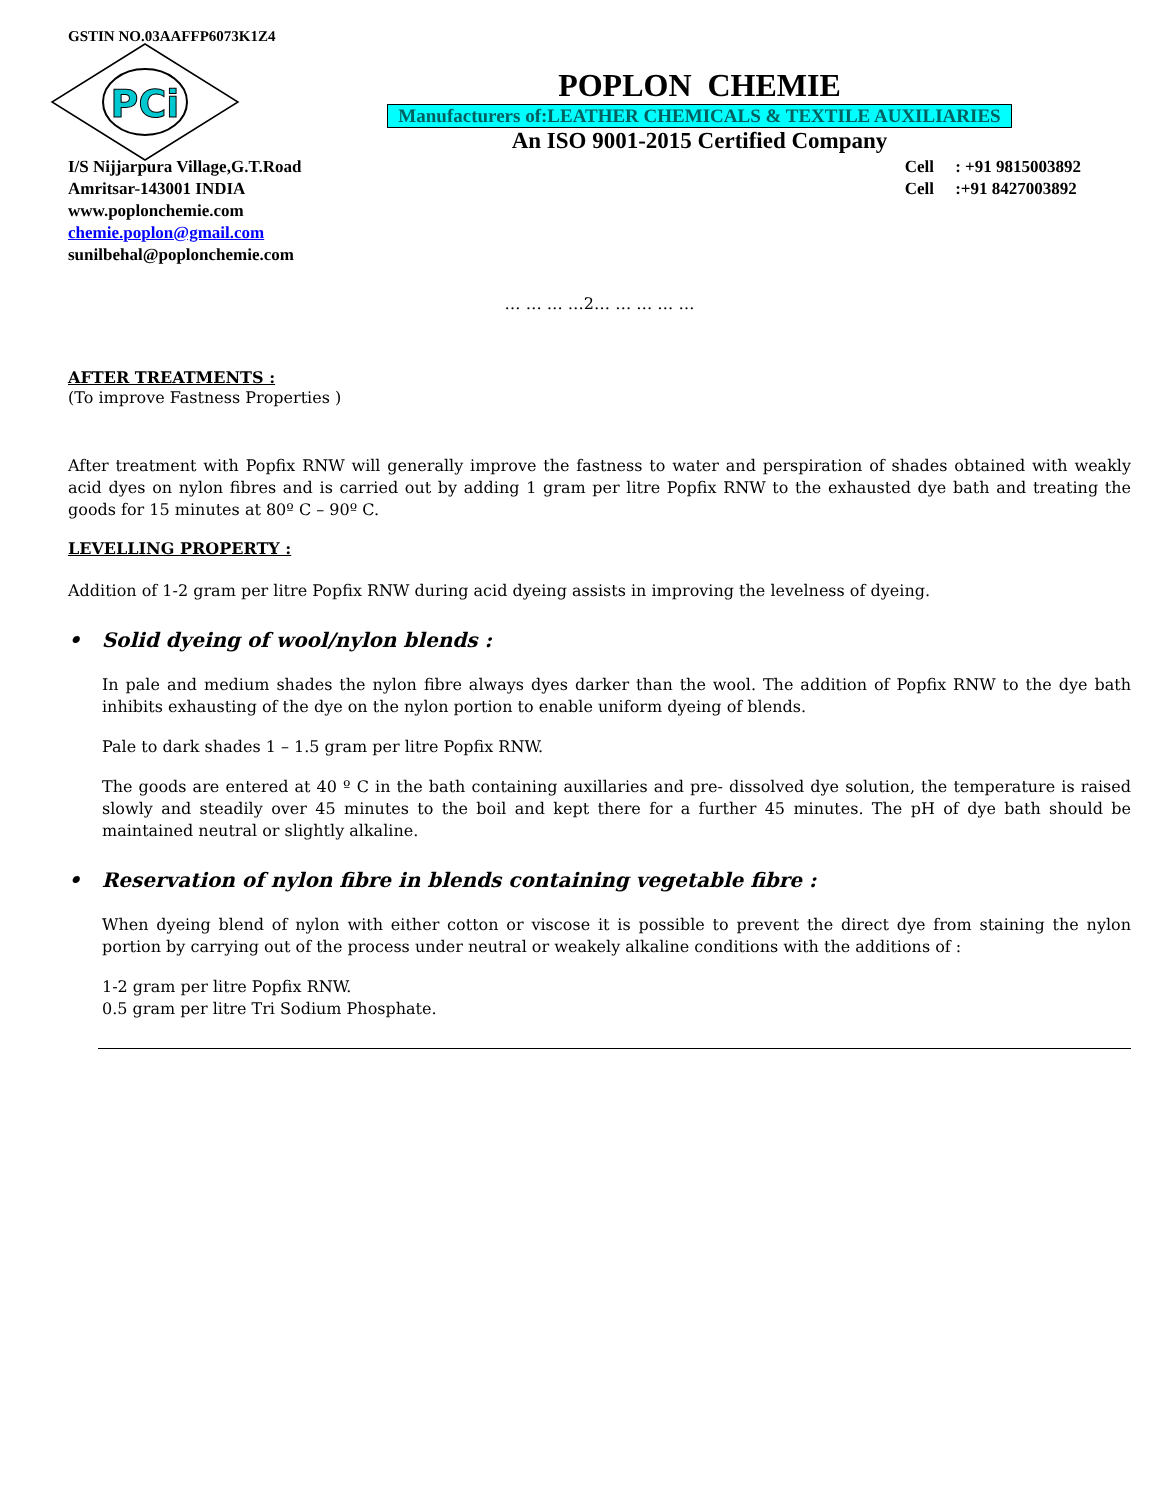GSTIN NO.03AAFFP6073K1Z4
PCi
POPLON CHEMIE
Manufacturers of:LEATHER CHEMICALS & TEXTILE AUXILIARIES
An ISO 9001-2015 Certified Company
I/S Nijjarpura Village,G.T.Road
Amritsar-143001 INDIA
www.poplonchemie.com
chemie.poplon@gmail.com
sunilbehal@poplonchemie.com
Cell : +91 9815003892
Cell :+91 8427003892
… … … …2… … … … …
AFTER TREATMENTS :
(To improve Fastness Properties )
After treatment with Popfix RNW will generally improve the fastness to water and perspiration of shades obtained with weakly acid dyes on nylon fibres and is carried out by adding 1 gram per litre Popfix RNW to the exhausted dye bath and treating the goods for 15 minutes at 80º C – 90º C.
LEVELLING PROPERTY :
Addition of 1-2 gram per litre Popfix RNW during acid dyeing assists in improving the levelness of dyeing.
• Solid dyeing of wool/nylon blends :
In pale and medium shades the nylon fibre always dyes darker than the wool. The addition of Popfix RNW to the dye bath inhibits exhausting of the dye on the nylon portion to enable uniform dyeing of blends.
Pale to dark shades 1 – 1.5 gram per litre Popfix RNW.
The goods are entered at 40 º C in the bath containing auxillaries and pre- dissolved dye solution, the temperature is raised slowly and steadily over 45 minutes to the boil and kept there for a further 45 minutes. The pH of dye bath should be maintained neutral or slightly alkaline.
• Reservation of nylon fibre in blends containing vegetable fibre :
When dyeing blend of nylon with either cotton or viscose it is possible to prevent the direct dye from staining the nylon portion by carrying out of the process under neutral or weakely alkaline conditions with the additions of :
1-2 gram per litre Popfix RNW.
0.5 gram per litre Tri Sodium Phosphate.